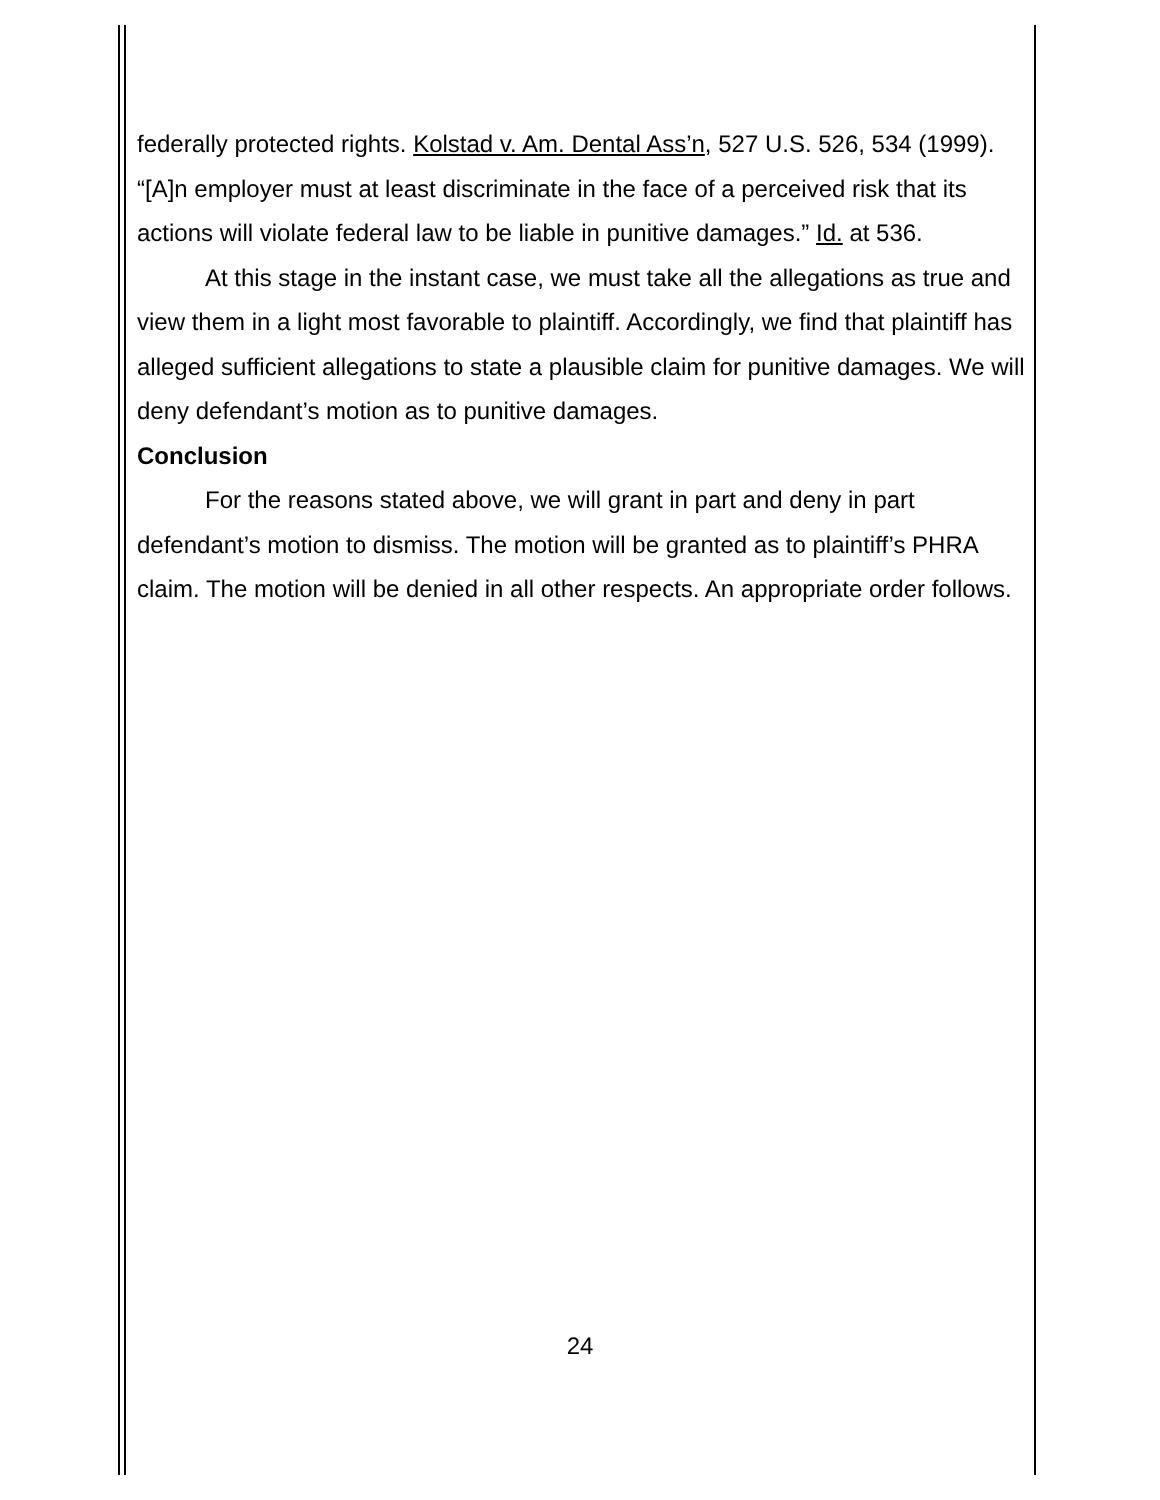federally protected rights. Kolstad v. Am. Dental Ass’n, 527 U.S. 526, 534 (1999). “[A]n employer must at least discriminate in the face of a perceived risk that its actions will violate federal law to be liable in punitive damages.” Id. at 536.
At this stage in the instant case, we must take all the allegations as true and view them in a light most favorable to plaintiff. Accordingly, we find that plaintiff has alleged sufficient allegations to state a plausible claim for punitive damages. We will deny defendant’s motion as to punitive damages.
Conclusion
For the reasons stated above, we will grant in part and deny in part defendant’s motion to dismiss. The motion will be granted as to plaintiff’s PHRA claim. The motion will be denied in all other respects. An appropriate order follows.
24